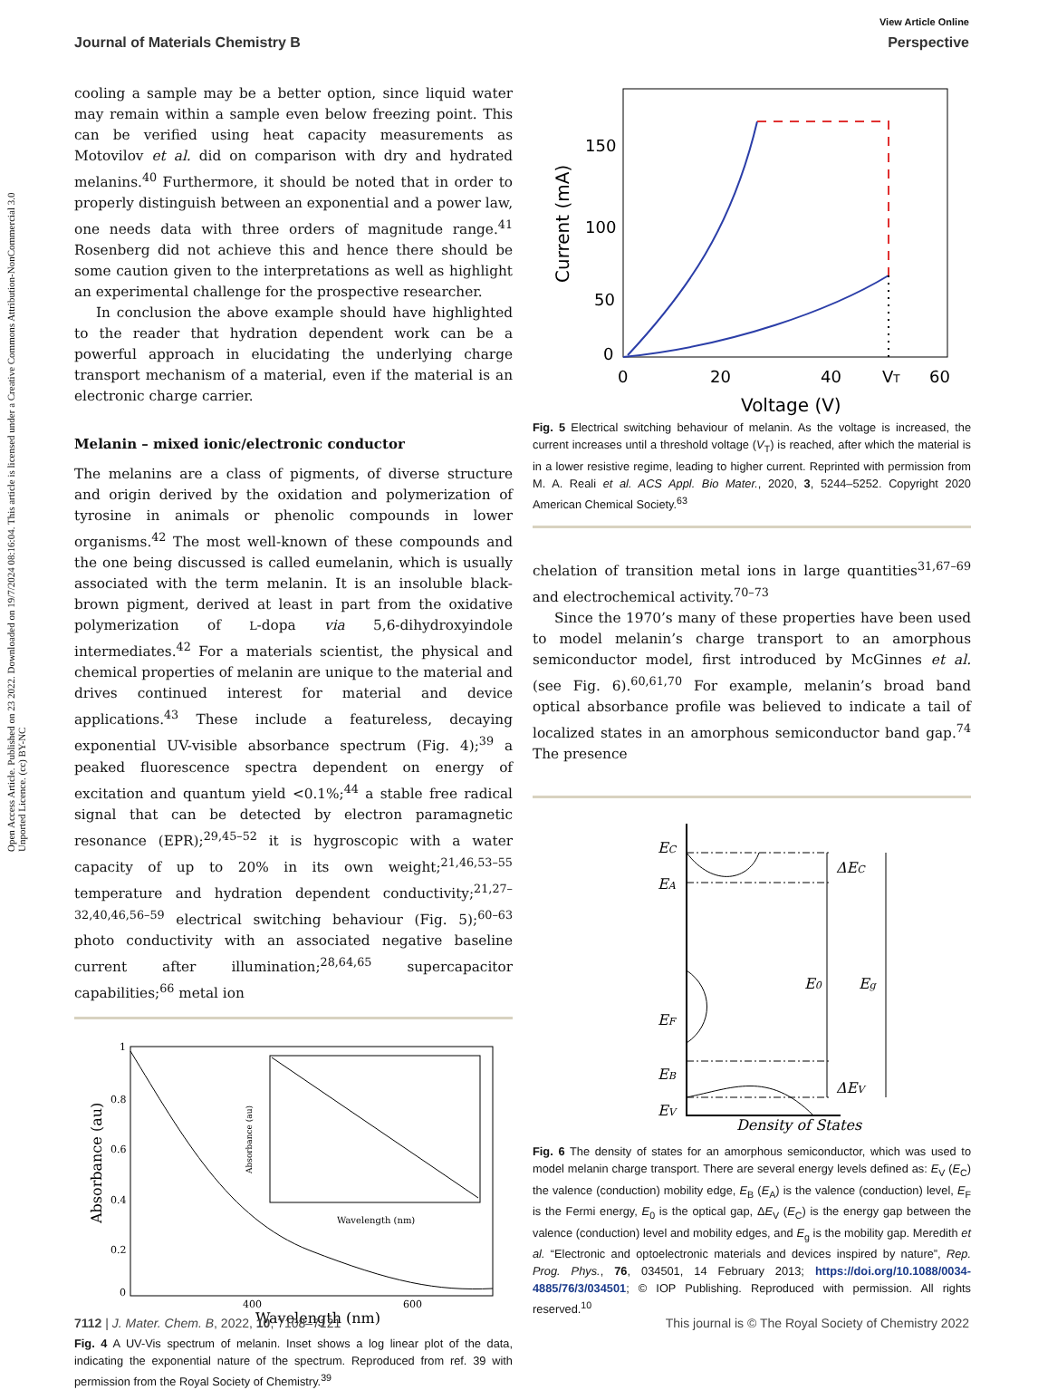Open Access Article. Published on 23 2022. Downloaded on 19/7/2024 08:16:04. This article is licensed under a Creative Commons Attribution-NonCommercial 3.0 Unported Licence. (cc) BY-NC
View Article Online
Journal of Materials Chemistry B Perspective
cooling a sample may be a better option, since liquid water may remain within a sample even below freezing point. This can be verified using heat capacity measurements as Motovilov et al. did on comparison with dry and hydrated melanins.<sup>40</sup> Furthermore, it should be noted that in order to properly distinguish between an exponential and a power law, one needs data with three orders of magnitude range.<sup>41</sup> Rosenberg did not achieve this and hence there should be some caution given to the interpretations as well as highlight an experimental challenge for the prospective researcher.
In conclusion the above example should have highlighted to the reader that hydration dependent work can be a powerful approach in elucidating the underlying charge transport mechanism of a material, even if the material is an electronic charge carrier.
Melanin – mixed ionic/electronic conductor
The melanins are a class of pigments, of diverse structure and origin derived by the oxidation and polymerization of tyrosine in animals or phenolic compounds in lower organisms.<sup>42</sup> The most well-known of these compounds and the one being discussed is called eumelanin, which is usually associated with the term melanin. It is an insoluble black-brown pigment, derived at least in part from the oxidative polymerization of L-dopa via 5,6-dihydroxyindole intermediates.<sup>42</sup> For a materials scientist, the physical and chemical properties of melanin are unique to the material and drives continued interest for material and device applications.<sup>43</sup> These include a featureless, decaying exponential UV-visible absorbance spectrum (Fig. 4);<sup>39</sup> a peaked fluorescence spectra dependent on energy of excitation and quantum yield <0.1%;<sup>44</sup> a stable free radical signal that can be detected by electron paramagnetic resonance (EPR);<sup>29,45–52</sup> it is hygroscopic with a water capacity of up to 20% in its own weight;<sup>21,46,53–55</sup> temperature and hydration dependent conductivity;<sup>21,27–32,40,46,56–59</sup> electrical switching behaviour (Fig. 5);<sup>60–63</sup> photo conductivity with an associated negative baseline current after illumination;<sup>28,64,65</sup> supercapacitor capabilities;<sup>66</sup> metal ion
1
0.8
0.6
0.4
0.2
0
400
600
Wavelength (nm)
Absorbance (au)
Wavelength (nm)
Absorbance (au)
Fig. 4 A UV-Vis spectrum of melanin. Inset shows a log linear plot of the data, indicating the exponential nature of the spectrum. Reproduced from ref. 39 with permission from the Royal Society of Chemistry.<sup>39</sup>
150
100
50
0
0
20
40
VT
60
Voltage (V)
Current (mA)
Fig. 5 Electrical switching behaviour of melanin. As the voltage is increased, the current increases until a threshold voltage (V<sub>T</sub>) is reached, after which the material is in a lower resistive regime, leading to higher current. Reprinted with permission from M. A. Reali et al. ACS Appl. Bio Mater., 2020, 3, 5244–5252. Copyright 2020 American Chemical Society.<sup>63</sup>
chelation of transition metal ions in large quantities<sup>31,67–69</sup> and electrochemical activity.<sup>70–73</sup>
Since the 1970’s many of these properties have been used to model melanin’s charge transport to an amorphous semiconductor model, first introduced by McGinnes et al. (see Fig. 6).<sup>60,61,70</sup> For example, melanin’s broad band optical absorbance profile was believed to indicate a tail of localized states in an amorphous semiconductor band gap.<sup>74</sup> The presence
EC
EA
EF
EB
EV
ΔEC
E0
Eg
ΔEV
Density of States
Fig. 6 The density of states for an amorphous semiconductor, which was used to model melanin charge transport. There are several energy levels defined as: E<sub>V</sub> (E<sub>C</sub>) the valence (conduction) mobility edge, E<sub>B</sub> (E<sub>A</sub>) is the valence (conduction) level, E<sub>F</sub> is the Fermi energy, E<sub>0</sub> is the optical gap, ΔE<sub>V</sub> (E<sub>C</sub>) is the energy gap between the valence (conduction) level and mobility edges, and E<sub>g</sub> is the mobility gap. Meredith et al. “Electronic and optoelectronic materials and devices inspired by nature”, Rep. Prog. Phys., 76, 034501, 14 February 2013; https://doi.org/10.1088/0034-4885/76/3/034501; © IOP Publishing. Reproduced with permission. All rights reserved.<sup>10</sup>
7112 | J. Mater. Chem. B, 2022, 10, 7108–7121 This journal is © The Royal Society of Chemistry 2022